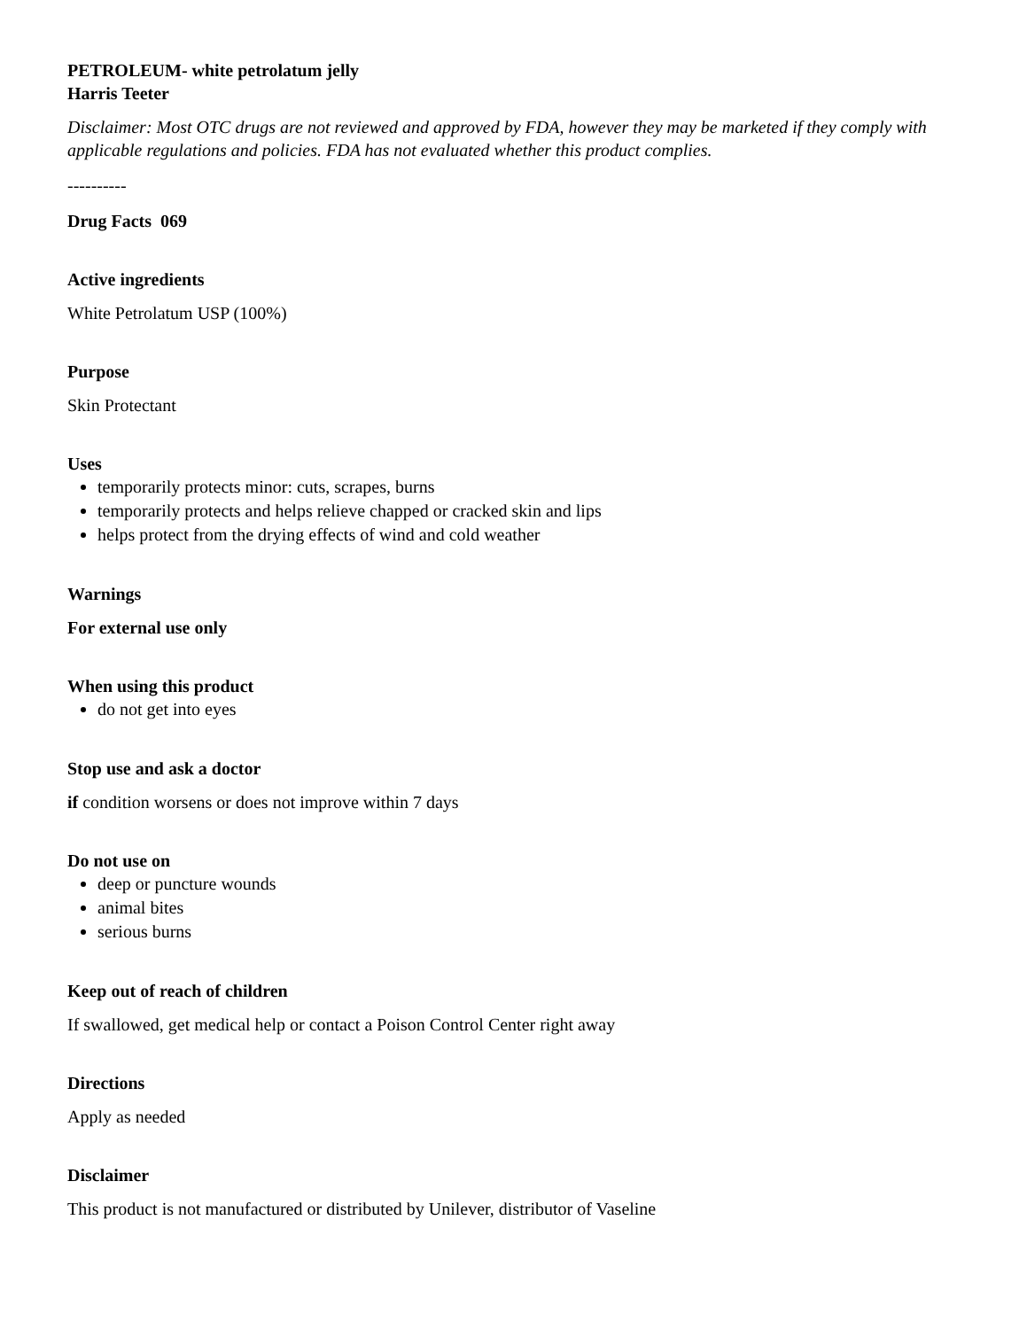PETROLEUM- white petrolatum jelly
Harris Teeter
Disclaimer: Most OTC drugs are not reviewed and approved by FDA, however they may be marketed if they comply with applicable regulations and policies. FDA has not evaluated whether this product complies.
----------
Drug Facts 069
Active ingredients
White Petrolatum USP (100%)
Purpose
Skin Protectant
Uses
temporarily protects minor: cuts, scrapes, burns
temporarily protects and helps relieve chapped or cracked skin and lips
helps protect from the drying effects of wind and cold weather
Warnings
For external use only
When using this product
do not get into eyes
Stop use and ask a doctor
if condition worsens or does not improve within 7 days
Do not use on
deep or puncture wounds
animal bites
serious burns
Keep out of reach of children
If swallowed, get medical help or contact a Poison Control Center right away
Directions
Apply as needed
Disclaimer
This product is not manufactured or distributed by Unilever, distributor of Vaseline